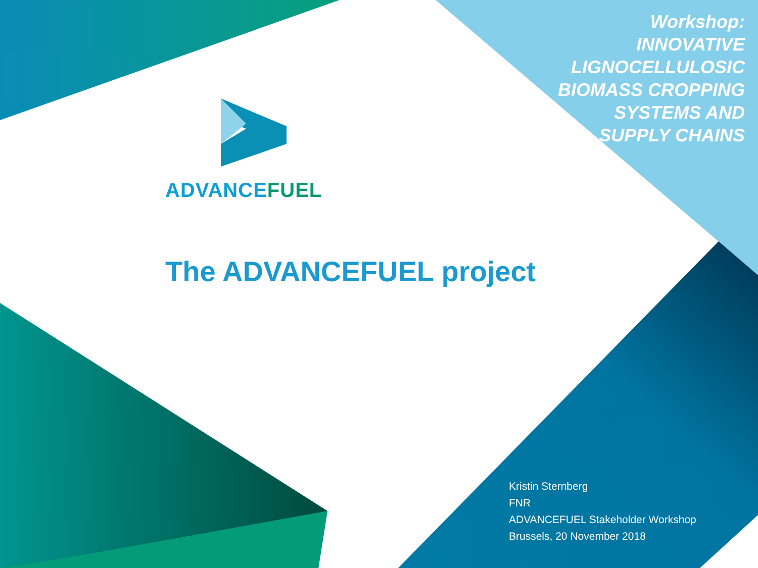Workshop:
INNOVATIVE
LIGNOCELLULOSIC
BIOMASS CROPPING
SYSTEMS AND
SUPPLY CHAINS
ADVANCEFUEL
The ADVANCEFUEL project
Kristin Sternberg
FNR
ADVANCEFUEL Stakeholder Workshop
Brussels, 20 November 2018